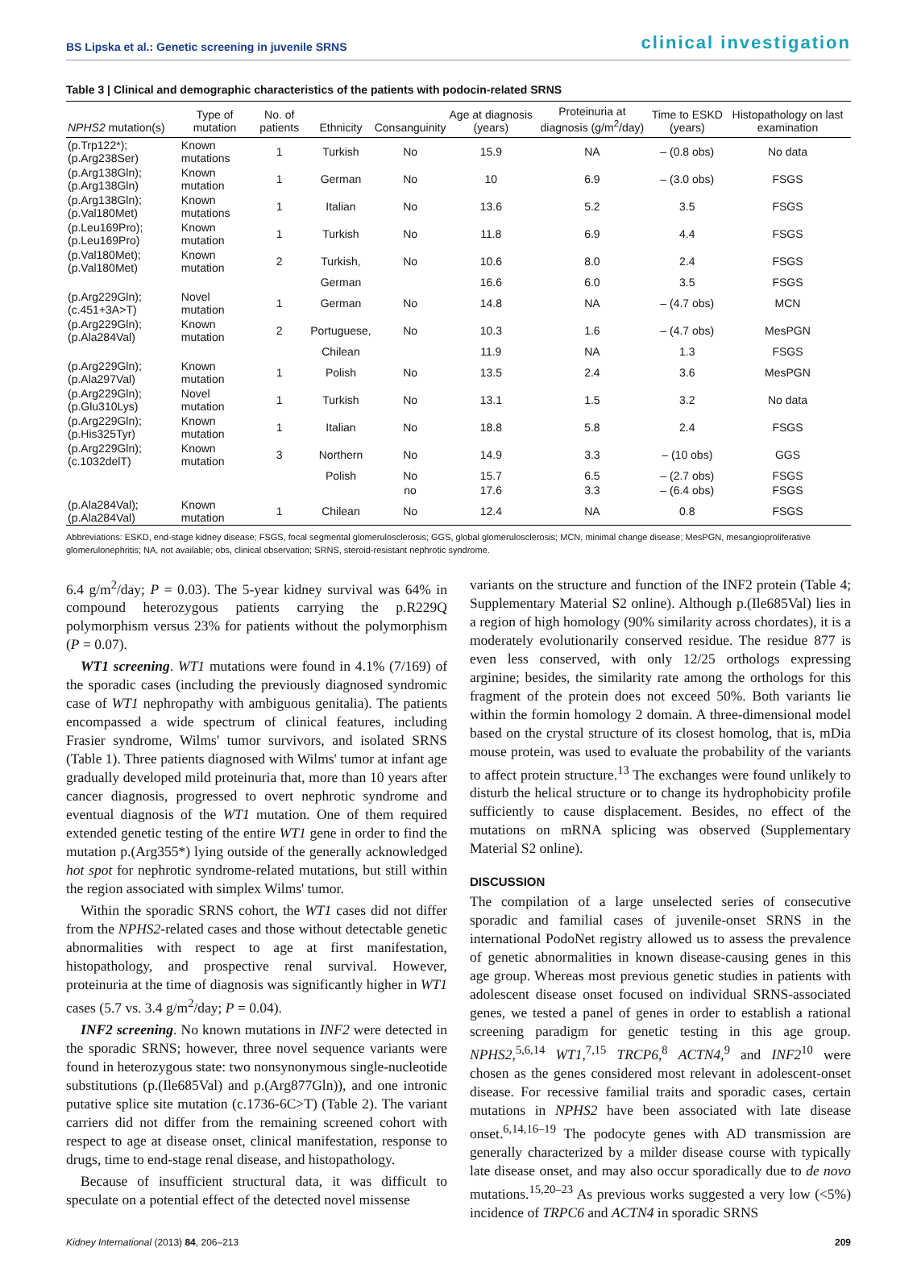BS Lipska et al.: Genetic screening in juvenile SRNS clinical investigation
Table 3 | Clinical and demographic characteristics of the patients with podocin-related SRNS
| NPHS2 mutation(s) | Type of mutation | No. of patients | Ethnicity | Consanguinity | Age at diagnosis (years) | Proteinuria at diagnosis (g/m<sup>2</sup>/day) | Time to ESKD (years) | Histopathology on last examination |
| --- | --- | --- | --- | --- | --- | --- | --- | --- |
| (p.Trp122*);(p.Arg238Ser) | Known mutations | 1 | Turkish | No | 15.9 | NA | – (0.8 obs) | No data |
| (p.Arg138Gln);(p.Arg138Gln) | Known mutation | 1 | German | No | 10 | 6.9 | – (3.0 obs) | FSGS |
| (p.Arg138Gln);(p.Val180Met) | Known mutations | 1 | Italian | No | 13.6 | 5.2 | 3.5 | FSGS |
| (p.Leu169Pro);(p.Leu169Pro) | Known mutation | 1 | Turkish | No | 11.8 | 6.9 | 4.4 | FSGS |
| (p.Val180Met);(p.Val180Met) | Known mutation | 2 | Turkish, | No | 10.6 | 8.0 | 2.4 | FSGS |
| | | | German | | 16.6 | 6.0 | 3.5 | FSGS |
| (p.Arg229Gln);(c.451+3A>T) | Novel mutation | 1 | German | No | 14.8 | NA | – (4.7 obs) | MCN |
| (p.Arg229Gln);(p.Ala284Val) | Known mutation | 2 | Portuguese, | No | 10.3 | 1.6 | – (4.7 obs) | MesPGN |
| | | | Chilean | | 11.9 | NA | 1.3 | FSGS |
| (p.Arg229Gln);(p.Ala297Val) | Known mutation | 1 | Polish | No | 13.5 | 2.4 | 3.6 | MesPGN |
| (p.Arg229Gln);(p.Glu310Lys) | Novel mutation | 1 | Turkish | No | 13.1 | 1.5 | 3.2 | No data |
| (p.Arg229Gln);(p.His325Tyr) | Known mutation | 1 | Italian | No | 18.8 | 5.8 | 2.4 | FSGS |
| (p.Arg229Gln);(c.1032delT) | Known mutation | 3 | Northern | No | 14.9 | 3.3 | – (10 obs) | GGS |
| | | | Polish | No | 15.7 | 6.5 | – (2.7 obs) | FSGS |
| | | | | no | 17.6 | 3.3 | – (6.4 obs) | FSGS |
| (p.Ala284Val);(p.Ala284Val) | Known mutation | 1 | Chilean | No | 12.4 | NA | 0.8 | FSGS |
Abbreviations: ESKD, end-stage kidney disease; FSGS, focal segmental glomerulosclerosis; GGS, global glomerulosclerosis; MCN, minimal change disease; MesPGN, mesangioproliferative glomerulonephritis; NA, not available; obs, clinical observation; SRNS, steroid-resistant nephrotic syndrome.
6.4 g/m<sup>2</sup>/day; P = 0.03). The 5-year kidney survival was 64% in compound heterozygous patients carrying the p.R229Q polymorphism versus 23% for patients without the polymorphism (P = 0.07).
WT1 screening. WT1 mutations were found in 4.1% (7/169) of the sporadic cases (including the previously diagnosed syndromic case of WT1 nephropathy with ambiguous genitalia). The patients encompassed a wide spectrum of clinical features, including Frasier syndrome, Wilms' tumor survivors, and isolated SRNS (Table 1). Three patients diagnosed with Wilms' tumor at infant age gradually developed mild proteinuria that, more than 10 years after cancer diagnosis, progressed to overt nephrotic syndrome and eventual diagnosis of the WT1 mutation. One of them required extended genetic testing of the entire WT1 gene in order to find the mutation p.(Arg355*) lying outside of the generally acknowledged hot spot for nephrotic syndrome-related mutations, but still within the region associated with simplex Wilms' tumor.
Within the sporadic SRNS cohort, the WT1 cases did not differ from the NPHS2-related cases and those without detectable genetic abnormalities with respect to age at first manifestation, histopathology, and prospective renal survival. However, proteinuria at the time of diagnosis was significantly higher in WT1 cases (5.7 vs. 3.4 g/m<sup>2</sup>/day; P = 0.04).
INF2 screening. No known mutations in INF2 were detected in the sporadic SRNS; however, three novel sequence variants were found in heterozygous state: two nonsynonymous single-nucleotide substitutions (p.(Ile685Val) and p.(Arg877Gln)), and one intronic putative splice site mutation (c.1736-6C>T) (Table 2). The variant carriers did not differ from the remaining screened cohort with respect to age at disease onset, clinical manifestation, response to drugs, time to end-stage renal disease, and histopathology.
Because of insufficient structural data, it was difficult to speculate on a potential effect of the detected novel missense
variants on the structure and function of the INF2 protein (Table 4; Supplementary Material S2 online). Although p.(Ile685Val) lies in a region of high homology (90% similarity across chordates), it is a moderately evolutionarily conserved residue. The residue 877 is even less conserved, with only 12/25 orthologs expressing arginine; besides, the similarity rate among the orthologs for this fragment of the protein does not exceed 50%. Both variants lie within the formin homology 2 domain. A three-dimensional model based on the crystal structure of its closest homolog, that is, mDia mouse protein, was used to evaluate the probability of the variants to affect protein structure.<sup>13</sup> The exchanges were found unlikely to disturb the helical structure or to change its hydrophobicity profile sufficiently to cause displacement. Besides, no effect of the mutations on mRNA splicing was observed (Supplementary Material S2 online).
DISCUSSION
The compilation of a large unselected series of consecutive sporadic and familial cases of juvenile-onset SRNS in the international PodoNet registry allowed us to assess the prevalence of genetic abnormalities in known disease-causing genes in this age group. Whereas most previous genetic studies in patients with adolescent disease onset focused on individual SRNS-associated genes, we tested a panel of genes in order to establish a rational screening paradigm for genetic testing in this age group. NPHS2,<sup>5,6,14</sup> WT1,<sup>7,15</sup> TRCP6,<sup>8</sup> ACTN4,<sup>9</sup> and INF2<sup>10</sup> were chosen as the genes considered most relevant in adolescent-onset disease. For recessive familial traits and sporadic cases, certain mutations in NPHS2 have been associated with late disease onset.<sup>6,14,16–19</sup> The podocyte genes with AD transmission are generally characterized by a milder disease course with typically late disease onset, and may also occur sporadically due to de novo mutations.<sup>15,20–23</sup> As previous works suggested a very low (<5%) incidence of TRPC6 and ACTN4 in sporadic SRNS
Kidney International (2013) 84, 206–213 209